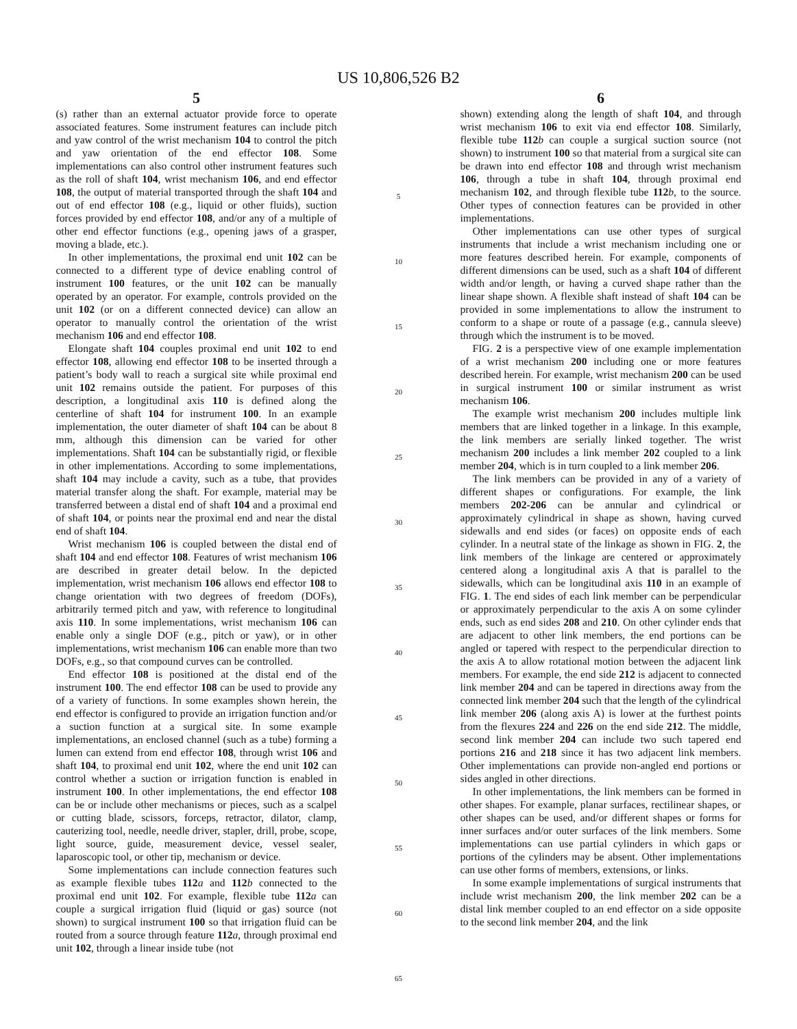US 10,806,526 B2
5
(s) rather than an external actuator provide force to operate associated features. Some instrument features can include pitch and yaw control of the wrist mechanism 104 to control the pitch and yaw orientation of the end effector 108. Some implementations can also control other instrument features such as the roll of shaft 104, wrist mechanism 106, and end effector 108, the output of material transported through the shaft 104 and out of end effector 108 (e.g., liquid or other fluids), suction forces provided by end effector 108, and/or any of a multiple of other end effector functions (e.g., opening jaws of a grasper, moving a blade, etc.).
In other implementations, the proximal end unit 102 can be connected to a different type of device enabling control of instrument 100 features, or the unit 102 can be manually operated by an operator. For example, controls provided on the unit 102 (or on a different connected device) can allow an operator to manually control the orientation of the wrist mechanism 106 and end effector 108.
Elongate shaft 104 couples proximal end unit 102 to end effector 108, allowing end effector 108 to be inserted through a patient’s body wall to reach a surgical site while proximal end unit 102 remains outside the patient. For purposes of this description, a longitudinal axis 110 is defined along the centerline of shaft 104 for instrument 100. In an example implementation, the outer diameter of shaft 104 can be about 8 mm, although this dimension can be varied for other implementations. Shaft 104 can be substantially rigid, or flexible in other implementations. According to some implementations, shaft 104 may include a cavity, such as a tube, that provides material transfer along the shaft. For example, material may be transferred between a distal end of shaft 104 and a proximal end of shaft 104, or points near the proximal end and near the distal end of shaft 104.
Wrist mechanism 106 is coupled between the distal end of shaft 104 and end effector 108. Features of wrist mechanism 106 are described in greater detail below. In the depicted implementation, wrist mechanism 106 allows end effector 108 to change orientation with two degrees of freedom (DOFs), arbitrarily termed pitch and yaw, with reference to longitudinal axis 110. In some implementations, wrist mechanism 106 can enable only a single DOF (e.g., pitch or yaw), or in other implementations, wrist mechanism 106 can enable more than two DOFs, e.g., so that compound curves can be controlled.
End effector 108 is positioned at the distal end of the instrument 100. The end effector 108 can be used to provide any of a variety of functions. In some examples shown herein, the end effector is configured to provide an irrigation function and/or a suction function at a surgical site. In some example implementations, an enclosed channel (such as a tube) forming a lumen can extend from end effector 108, through wrist 106 and shaft 104, to proximal end unit 102, where the end unit 102 can control whether a suction or irrigation function is enabled in instrument 100. In other implementations, the end effector 108 can be or include other mechanisms or pieces, such as a scalpel or cutting blade, scissors, forceps, retractor, dilator, clamp, cauterizing tool, needle, needle driver, stapler, drill, probe, scope, light source, guide, measurement device, vessel sealer, laparoscopic tool, or other tip, mechanism or device.
Some implementations can include connection features such as example flexible tubes 112 a and 112 b connected to the proximal end unit 102. For example, flexible tube 112 a can couple a surgical irrigation fluid (liquid or gas) source (not shown) to surgical instrument 100 so that irrigation fluid can be routed from a source through feature 112 a, through proximal end unit 102, through a linear inside tube (not
5
10
15
20
25
30
35
40
45
50
55
60
65
6
shown) extending along the length of shaft 104, and through wrist mechanism 106 to exit via end effector 108. Similarly, flexible tube 112 b can couple a surgical suction source (not shown) to instrument 100 so that material from a surgical site can be drawn into end effector 108 and through wrist mechanism 106, through a tube in shaft 104, through proximal end mechanism 102, and through flexible tube 112 b, to the source. Other types of connection features can be provided in other implementations.
Other implementations can use other types of surgical instruments that include a wrist mechanism including one or more features described herein. For example, components of different dimensions can be used, such as a shaft 104 of different width and/or length, or having a curved shape rather than the linear shape shown. A flexible shaft instead of shaft 104 can be provided in some implementations to allow the instrument to conform to a shape or route of a passage (e.g., cannula sleeve) through which the instrument is to be moved.
FIG. 2 is a perspective view of one example implementation of a wrist mechanism 200 including one or more features described herein. For example, wrist mechanism 200 can be used in surgical instrument 100 or similar instrument as wrist mechanism 106.
The example wrist mechanism 200 includes multiple link members that are linked together in a linkage. In this example, the link members are serially linked together. The wrist mechanism 200 includes a link member 202 coupled to a link member 204, which is in turn coupled to a link member 206.
The link members can be provided in any of a variety of different shapes or configurations. For example, the link members 202-206 can be annular and cylindrical or approximately cylindrical in shape as shown, having curved sidewalls and end sides (or faces) on opposite ends of each cylinder. In a neutral state of the linkage as shown in FIG. 2, the link members of the linkage are centered or approximately centered along a longitudinal axis A that is parallel to the sidewalls, which can be longitudinal axis 110 in an example of FIG. 1. The end sides of each link member can be perpendicular or approximately perpendicular to the axis A on some cylinder ends, such as end sides 208 and 210. On other cylinder ends that are adjacent to other link members, the end portions can be angled or tapered with respect to the perpendicular direction to the axis A to allow rotational motion between the adjacent link members. For example, the end side 212 is adjacent to connected link member 204 and can be tapered in directions away from the connected link member 204 such that the length of the cylindrical link member 206 (along axis A) is lower at the furthest points from the flexures 224 and 226 on the end side 212. The middle, second link member 204 can include two such tapered end portions 216 and 218 since it has two adjacent link members. Other implementations can provide non-angled end portions or sides angled in other directions.
In other implementations, the link members can be formed in other shapes. For example, planar surfaces, rectilinear shapes, or other shapes can be used, and/or different shapes or forms for inner surfaces and/or outer surfaces of the link members. Some implementations can use partial cylinders in which gaps or portions of the cylinders may be absent. Other implementations can use other forms of members, extensions, or links.
In some example implementations of surgical instruments that include wrist mechanism 200, the link member 202 can be a distal link member coupled to an end effector on a side opposite to the second link member 204, and the link